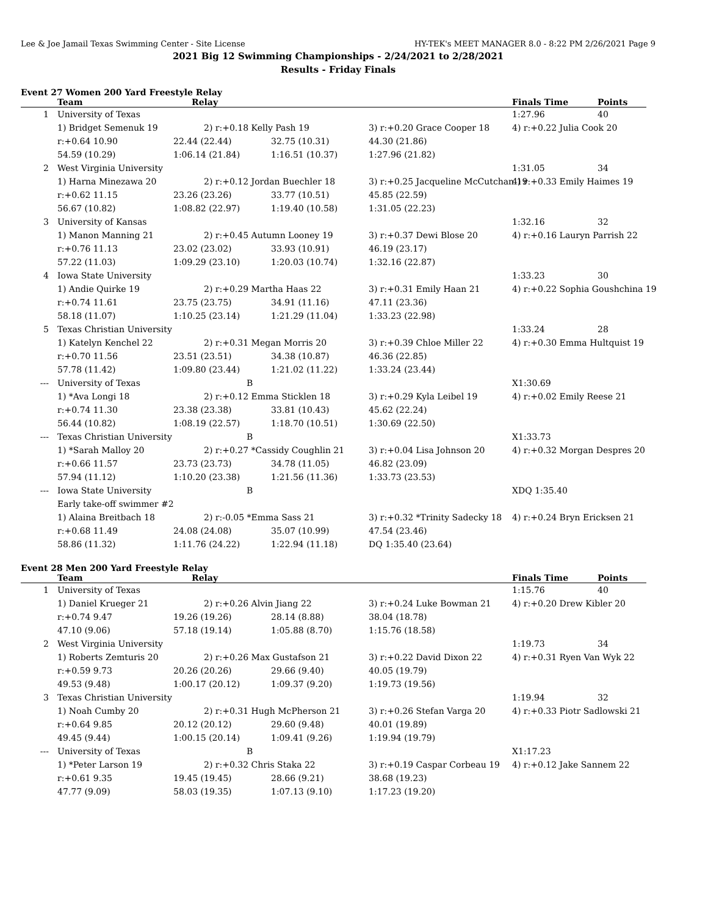Lee & Joe Jamail Texas Swimming Center - Site License HY-TEK's MEET MANAGER 8.0 - 8:22 PM 2/26/2021 Page 9
2021 Big 12 Swimming Championships - 2/24/2021 to 2/28/2021
Results - Friday Finals
Event 27 Women 200 Yard Freestyle Relay
| | Team | Relay | | | Finals Time | Points |
| --- | --- | --- | --- | --- | --- | --- |
| 1 | University of Texas | | | | 1:27.96 | 40 |
| | 1) Bridget Semenuk 19 | 2) r:+0.18 Kelly Pash 19 | | 3) r:+0.20 Grace Cooper 18 | 4) r:+0.22 Julia Cook 20 | |
| | r:+0.64 10.90 | 22.44 (22.44) | 32.75 (10.31) | 44.30 (21.86) | | |
| | 54.59 (10.29) | 1:06.14 (21.84) | 1:16.51 (10.37) | 1:27.96 (21.82) | | |
| 2 | West Virginia University | | | | 1:31.05 | 34 |
| | 1) Harna Minezawa 20 | 2) r:+0.12 Jordan Buechler 18 | | 3) r:+0.25 Jacqueline McCutchan 19 | 4) r:+0.33 Emily Haimes 19 | |
| | r:+0.62 11.15 | 23.26 (23.26) | 33.77 (10.51) | 45.85 (22.59) | | |
| | 56.67 (10.82) | 1:08.82 (22.97) | 1:19.40 (10.58) | 1:31.05 (22.23) | | |
| 3 | University of Kansas | | | | 1:32.16 | 32 |
| | 1) Manon Manning 21 | 2) r:+0.45 Autumn Looney 19 | | 3) r:+0.37 Dewi Blose 20 | 4) r:+0.16 Lauryn Parrish 22 | |
| | r:+0.76 11.13 | 23.02 (23.02) | 33.93 (10.91) | 46.19 (23.17) | | |
| | 57.22 (11.03) | 1:09.29 (23.10) | 1:20.03 (10.74) | 1:32.16 (22.87) | | |
| 4 | Iowa State University | | | | 1:33.23 | 30 |
| | 1) Andie Quirke 19 | 2) r:+0.29 Martha Haas 22 | | 3) r:+0.31 Emily Haan 21 | 4) r:+0.22 Sophia Goushchina 19 | |
| | r:+0.74 11.61 | 23.75 (23.75) | 34.91 (11.16) | 47.11 (23.36) | | |
| | 58.18 (11.07) | 1:10.25 (23.14) | 1:21.29 (11.04) | 1:33.23 (22.98) | | |
| 5 | Texas Christian University | | | | 1:33.24 | 28 |
| | 1) Katelyn Kenchel 22 | 2) r:+0.31 Megan Morris 20 | | 3) r:+0.39 Chloe Miller 22 | 4) r:+0.30 Emma Hultquist 19 | |
| | r:+0.70 11.56 | 23.51 (23.51) | 34.38 (10.87) | 46.36 (22.85) | | |
| | 57.78 (11.42) | 1:09.80 (23.44) | 1:21.02 (11.22) | 1:33.24 (23.44) | | |
| --- | University of Texas | B | | | X1:30.69 | |
| | 1) *Ava Longi 18 | 2) r:+0.12 Emma Sticklen 18 | | 3) r:+0.29 Kyla Leibel 19 | 4) r:+0.02 Emily Reese 21 | |
| | r:+0.74 11.30 | 23.38 (23.38) | 33.81 (10.43) | 45.62 (22.24) | | |
| | 56.44 (10.82) | 1:08.19 (22.57) | 1:18.70 (10.51) | 1:30.69 (22.50) | | |
| --- | Texas Christian University | B | | | X1:33.73 | |
| | 1) *Sarah Malloy 20 | 2) r:+0.27 *Cassidy Coughlin 21 | | 3) r:+0.04 Lisa Johnson 20 | 4) r:+0.32 Morgan Despres 20 | |
| | r:+0.66 11.57 | 23.73 (23.73) | 34.78 (11.05) | 46.82 (23.09) | | |
| | 57.94 (11.12) | 1:10.20 (23.38) | 1:21.56 (11.36) | 1:33.73 (23.53) | | |
| --- | Iowa State University | B | | | XDQ 1:35.40 | |
| | Early take-off swimmer #2 | | | | | |
| | 1) Alaina Breitbach 18 | 2) r:-0.05 *Emma Sass 21 | | 3) r:+0.32 *Trinity Sadecky 18 | 4) r:+0.24 Bryn Ericksen 21 | |
| | r:+0.68 11.49 | 24.08 (24.08) | 35.07 (10.99) | 47.54 (23.46) | | |
| | 58.86 (11.32) | 1:11.76 (24.22) | 1:22.94 (11.18) | DQ 1:35.40 (23.64) | | |
Event 28 Men 200 Yard Freestyle Relay
| | Team | Relay | | | Finals Time | Points |
| --- | --- | --- | --- | --- | --- | --- |
| 1 | University of Texas | | | | 1:15.76 | 40 |
| | 1) Daniel Krueger 21 | 2) r:+0.26 Alvin Jiang 22 | | 3) r:+0.24 Luke Bowman 21 | 4) r:+0.20 Drew Kibler 20 | |
| | r:+0.74 9.47 | 19.26 (19.26) | 28.14 (8.88) | 38.04 (18.78) | | |
| | 47.10 (9.06) | 57.18 (19.14) | 1:05.88 (8.70) | 1:15.76 (18.58) | | |
| 2 | West Virginia University | | | | 1:19.73 | 34 |
| | 1) Roberts Zemturis 20 | 2) r:+0.26 Max Gustafson 21 | | 3) r:+0.22 David Dixon 22 | 4) r:+0.31 Ryen Van Wyk 22 | |
| | r:+0.59 9.73 | 20.26 (20.26) | 29.66 (9.40) | 40.05 (19.79) | | |
| | 49.53 (9.48) | 1:00.17 (20.12) | 1:09.37 (9.20) | 1:19.73 (19.56) | | |
| 3 | Texas Christian University | | | | 1:19.94 | 32 |
| | 1) Noah Cumby 20 | 2) r:+0.31 Hugh McPherson 21 | | 3) r:+0.26 Stefan Varga 20 | 4) r:+0.33 Piotr Sadlowski 21 | |
| | r:+0.64 9.85 | 20.12 (20.12) | 29.60 (9.48) | 40.01 (19.89) | | |
| | 49.45 (9.44) | 1:00.15 (20.14) | 1:09.41 (9.26) | 1:19.94 (19.79) | | |
| --- | University of Texas | B | | | X1:17.23 | |
| | 1) *Peter Larson 19 | 2) r:+0.32 Chris Staka 22 | | 3) r:+0.19 Caspar Corbeau 19 | 4) r:+0.12 Jake Sannem 22 | |
| | r:+0.61 9.35 | 19.45 (19.45) | 28.66 (9.21) | 38.68 (19.23) | | |
| | 47.77 (9.09) | 58.03 (19.35) | 1:07.13 (9.10) | 1:17.23 (19.20) | | |